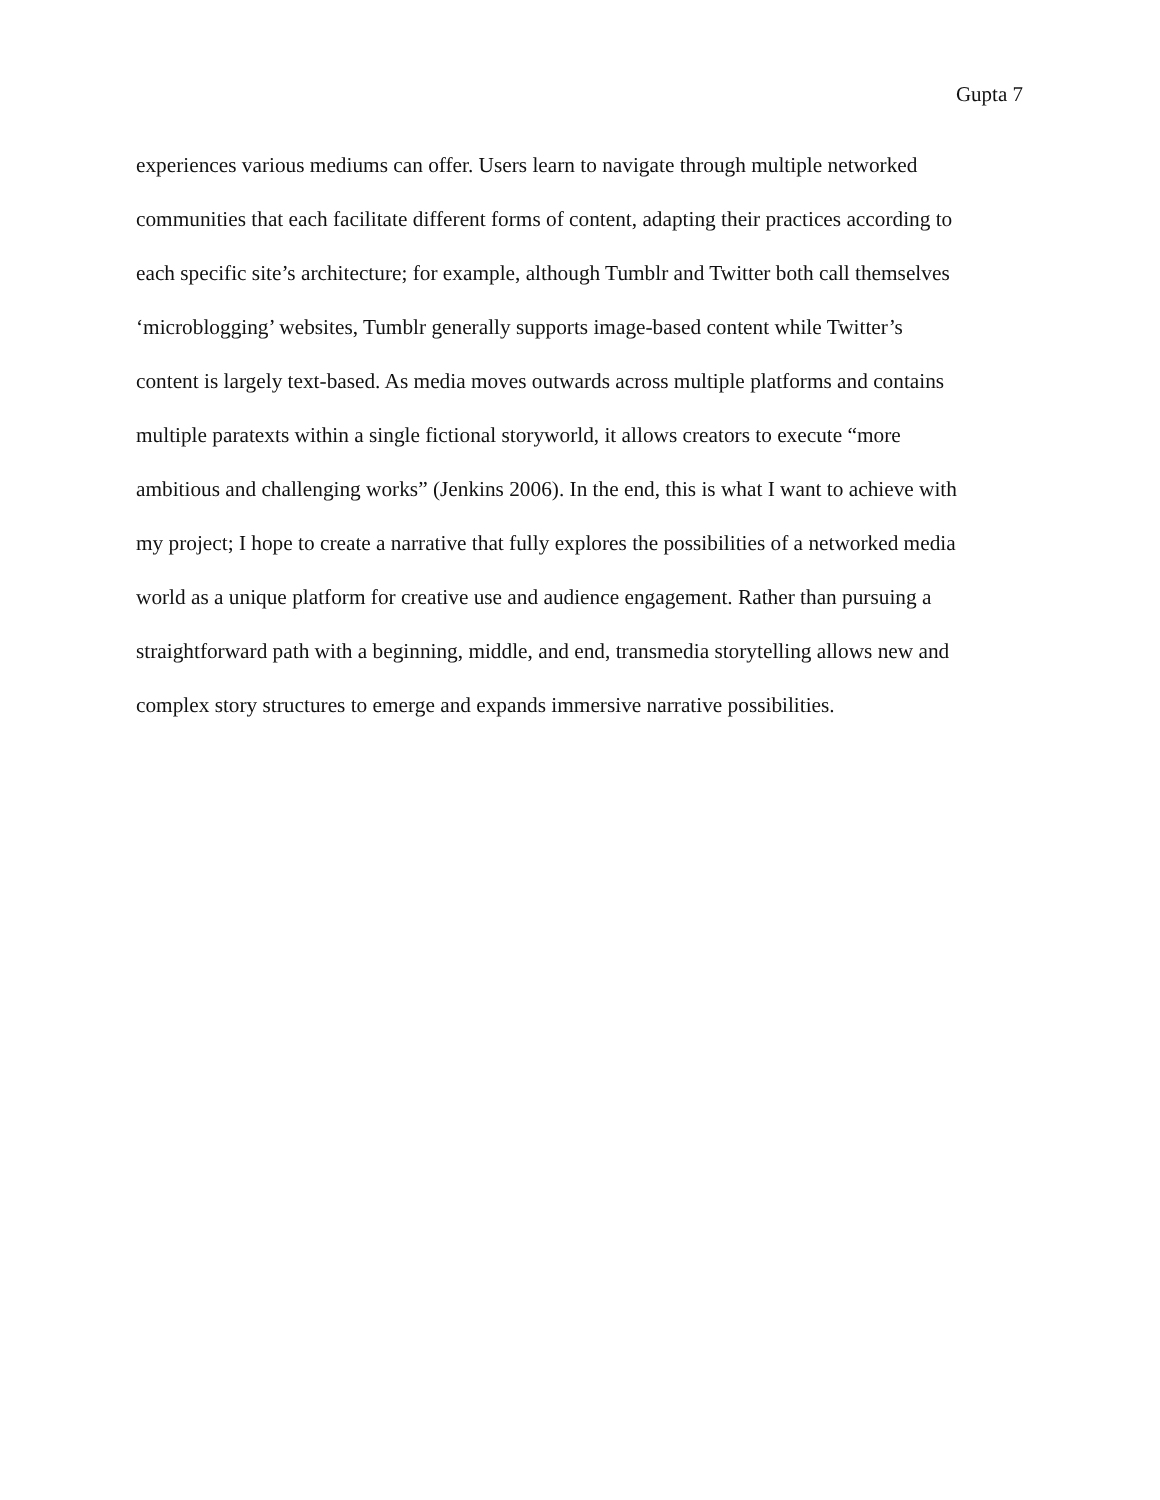Gupta 7
experiences various mediums can offer. Users learn to navigate through multiple networked
communities that each facilitate different forms of content, adapting their practices according to
each specific site’s architecture; for example, although Tumblr and Twitter both call themselves
‘microblogging’ websites, Tumblr generally supports image-based content while Twitter’s
content is largely text-based. As media moves outwards across multiple platforms and contains
multiple paratexts within a single fictional storyworld, it allows creators to execute “more
ambitious and challenging works” (Jenkins 2006). In the end, this is what I want to achieve with
my project; I hope to create a narrative that fully explores the possibilities of a networked media
world as a unique platform for creative use and audience engagement. Rather than pursuing a
straightforward path with a beginning, middle, and end, transmedia storytelling allows new and
complex story structures to emerge and expands immersive narrative possibilities.